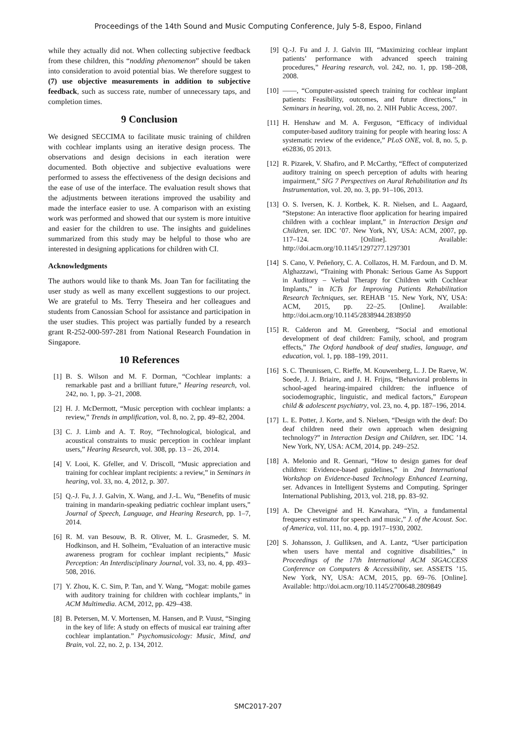Proceedings of the 14th Sound and Music Computing Conference, July 5-8, Espoo, Finland
while they actually did not. When collecting subjective feedback from these children, this “nodding phenomenon” should be taken into consideration to avoid potential bias. We therefore suggest to (7) use objective measurements in addition to subjective feedback, such as success rate, number of unnecessary taps, and completion times.
9 Conclusion
We designed SECCIMA to facilitate music training of children with cochlear implants using an iterative design process. The observations and design decisions in each iteration were documented. Both objective and subjective evaluations were performed to assess the effectiveness of the design decisions and the ease of use of the interface. The evaluation result shows that the adjustments between iterations improved the usability and made the interface easier to use. A comparison with an existing work was performed and showed that our system is more intuitive and easier for the children to use. The insights and guidelines summarized from this study may be helpful to those who are interested in designing applications for children with CI.
Acknowledgments
The authors would like to thank Ms. Joan Tan for facilitating the user study as well as many excellent suggestions to our project. We are grateful to Ms. Terry Theseira and her colleagues and students from Canossian School for assistance and participation in the user studies. This project was partially funded by a research grant R-252-000-597-281 from National Research Foundation in Singapore.
10 References
[1] B. S. Wilson and M. F. Dorman, “Cochlear implants: a remarkable past and a brilliant future,” Hearing research, vol. 242, no. 1, pp. 3–21, 2008.
[2] H. J. McDermott, “Music perception with cochlear implants: a review,” Trends in amplification, vol. 8, no. 2, pp. 49–82, 2004.
[3] C. J. Limb and A. T. Roy, “Technological, biological, and acoustical constraints to music perception in cochlear implant users,” Hearing Research, vol. 308, pp. 13 – 26, 2014.
[4] V. Looi, K. Gfeller, and V. Driscoll, “Music appreciation and training for cochlear implant recipients: a review,” in Seminars in hearing, vol. 33, no. 4, 2012, p. 307.
[5] Q.-J. Fu, J. J. Galvin, X. Wang, and J.-L. Wu, “Benefits of music training in mandarin-speaking pediatric cochlear implant users,” Journal of Speech, Language, and Hearing Research, pp. 1–7, 2014.
[6] R. M. van Besouw, B. R. Oliver, M. L. Grasmeder, S. M. Hodkinson, and H. Solheim, “Evaluation of an interactive music awareness program for cochlear implant recipients,” Music Perception: An Interdisciplinary Journal, vol. 33, no. 4, pp. 493–508, 2016.
[7] Y. Zhou, K. C. Sim, P. Tan, and Y. Wang, “Mogat: mobile games with auditory training for children with cochlear implants,” in ACM Multimedia. ACM, 2012, pp. 429–438.
[8] B. Petersen, M. V. Mortensen, M. Hansen, and P. Vuust, “Singing in the key of life: A study on effects of musical ear training after cochlear implantation.” Psychomusicology: Music, Mind, and Brain, vol. 22, no. 2, p. 134, 2012.
[9] Q.-J. Fu and J. J. Galvin III, “Maximizing cochlear implant patients’ performance with advanced speech training procedures,” Hearing research, vol. 242, no. 1, pp. 198–208, 2008.
[10] ——, “Computer-assisted speech training for cochlear implant patients: Feasibility, outcomes, and future directions,” in Seminars in hearing, vol. 28, no. 2. NIH Public Access, 2007.
[11] H. Henshaw and M. A. Ferguson, “Efficacy of individual computer-based auditory training for people with hearing loss: A systematic review of the evidence,” PLoS ONE, vol. 8, no. 5, p. e62836, 05 2013.
[12] R. Pizarek, V. Shafiro, and P. McCarthy, “Effect of computerized auditory training on speech perception of adults with hearing impairment,” SIG 7 Perspectives on Aural Rehabilitation and Its Instrumentation, vol. 20, no. 3, pp. 91–106, 2013.
[13] O. S. Iversen, K. J. Kortbek, K. R. Nielsen, and L. Aagaard, “Stepstone: An interactive floor application for hearing impaired children with a cochlear implant,” in Interaction Design and Children, ser. IDC ’07. New York, NY, USA: ACM, 2007, pp. 117–124. [Online]. Available: http://doi.acm.org/10.1145/1297277.1297301
[14] S. Cano, V. Peñeñory, C. A. Collazos, H. M. Fardoun, and D. M. Alghazzawi, “Training with Phonak: Serious Game As Support in Auditory – Verbal Therapy for Children with Cochlear Implants,” in ICTs for Improving Patients Rehabilitation Research Techniques, ser. REHAB ’15. New York, NY, USA: ACM, 2015, pp. 22–25. [Online]. Available: http://doi.acm.org/10.1145/2838944.2838950
[15] R. Calderon and M. Greenberg, “Social and emotional development of deaf children: Family, school, and program effects,” The Oxford handbook of deaf studies, language, and education, vol. 1, pp. 188–199, 2011.
[16] S. C. Theunissen, C. Rieffe, M. Kouwenberg, L. J. De Raeve, W. Soede, J. J. Briaire, and J. H. Frijns, “Behavioral problems in school-aged hearing-impaired children: the influence of sociodemographic, linguistic, and medical factors,” European child & adolescent psychiatry, vol. 23, no. 4, pp. 187–196, 2014.
[17] L. E. Potter, J. Korte, and S. Nielsen, “Design with the deaf: Do deaf children need their own approach when designing technology?” in Interaction Design and Children, ser. IDC ’14. New York, NY, USA: ACM, 2014, pp. 249–252.
[18] A. Melonio and R. Gennari, “How to design games for deaf children: Evidence-based guidelines,” in 2nd International Workshop on Evidence-based Technology Enhanced Learning, ser. Advances in Intelligent Systems and Computing. Springer International Publishing, 2013, vol. 218, pp. 83–92.
[19] A. De Cheveigné and H. Kawahara, “Yin, a fundamental frequency estimator for speech and music,” J. of the Acoust. Soc. of America, vol. 111, no. 4, pp. 1917–1930, 2002.
[20] S. Johansson, J. Gulliksen, and A. Lantz, “User participation when users have mental and cognitive disabilities,” in Proceedings of the 17th International ACM SIGACCESS Conference on Computers & Accessibility, ser. ASSETS ’15. New York, NY, USA: ACM, 2015, pp. 69–76. [Online]. Available: http://doi.acm.org/10.1145/2700648.2809849
SMC2017-207